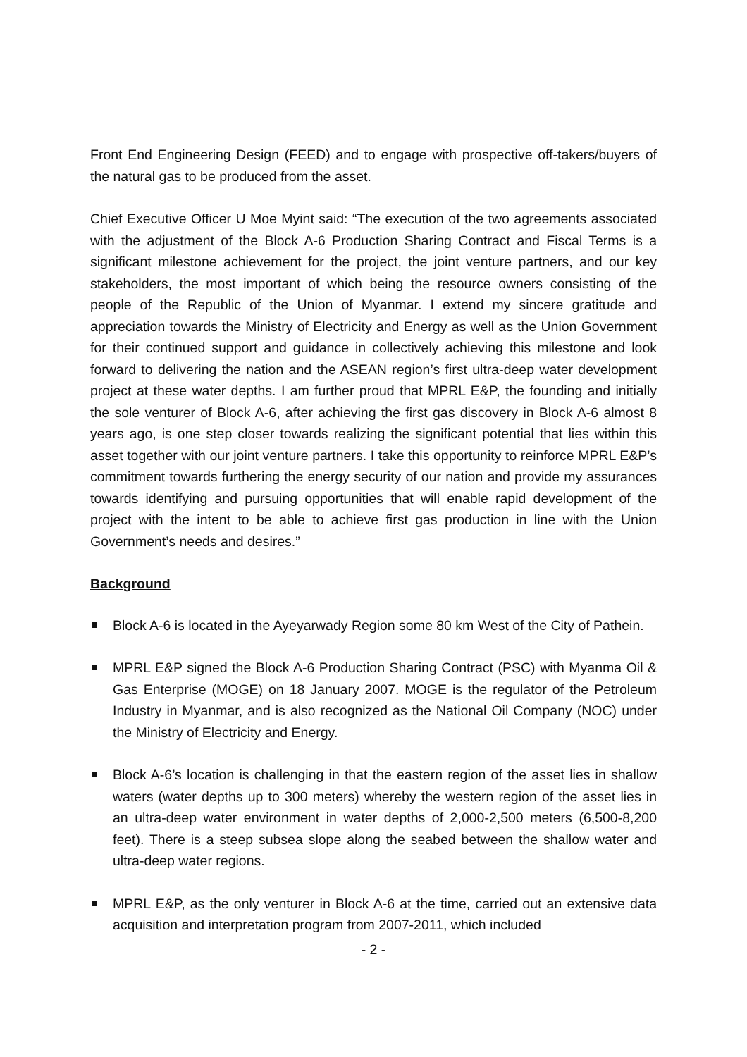Front End Engineering Design (FEED) and to engage with prospective off-takers/buyers of the natural gas to be produced from the asset.
Chief Executive Officer U Moe Myint said: “The execution of the two agreements associated with the adjustment of the Block A-6 Production Sharing Contract and Fiscal Terms is a significant milestone achievement for the project, the joint venture partners, and our key stakeholders, the most important of which being the resource owners consisting of the people of the Republic of the Union of Myanmar. I extend my sincere gratitude and appreciation towards the Ministry of Electricity and Energy as well as the Union Government for their continued support and guidance in collectively achieving this milestone and look forward to delivering the nation and the ASEAN region’s first ultra-deep water development project at these water depths. I am further proud that MPRL E&P, the founding and initially the sole venturer of Block A-6, after achieving the first gas discovery in Block A-6 almost 8 years ago, is one step closer towards realizing the significant potential that lies within this asset together with our joint venture partners. I take this opportunity to reinforce MPRL E&P’s commitment towards furthering the energy security of our nation and provide my assurances towards identifying and pursuing opportunities that will enable rapid development of the project with the intent to be able to achieve first gas production in line with the Union Government’s needs and desires.”
Background
Block A-6 is located in the Ayeyarwady Region some 80 km West of the City of Pathein.
MPRL E&P signed the Block A-6 Production Sharing Contract (PSC) with Myanma Oil & Gas Enterprise (MOGE) on 18 January 2007. MOGE is the regulator of the Petroleum Industry in Myanmar, and is also recognized as the National Oil Company (NOC) under the Ministry of Electricity and Energy.
Block A-6’s location is challenging in that the eastern region of the asset lies in shallow waters (water depths up to 300 meters) whereby the western region of the asset lies in an ultra-deep water environment in water depths of 2,000-2,500 meters (6,500-8,200 feet). There is a steep subsea slope along the seabed between the shallow water and ultra-deep water regions.
MPRL E&P, as the only venturer in Block A-6 at the time, carried out an extensive data acquisition and interpretation program from 2007-2011, which included
- 2 -